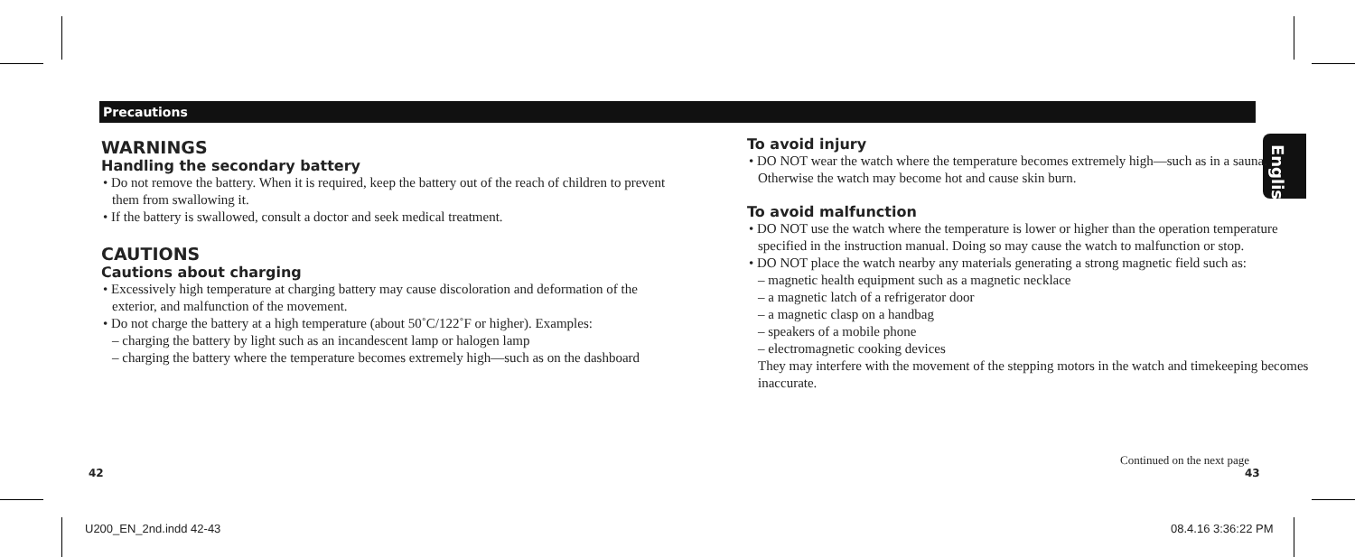Precautions
English
WARNINGS
Handling the secondary battery
• Do not remove the battery. When it is required, keep the battery out of the reach of children to prevent them from swallowing it.
• If the battery is swallowed, consult a doctor and seek medical treatment.
CAUTIONS
Cautions about charging
• Excessively high temperature at charging battery may cause discoloration and deformation of the exterior, and malfunction of the movement.
• Do not charge the battery at a high temperature (about 50˚C/122˚F or higher). Examples:
– charging the battery by light such as an incandescent lamp or halogen lamp
– charging the battery where the temperature becomes extremely high—such as on the dashboard
To avoid injury
• DO NOT wear the watch where the temperature becomes extremely high—such as in a sauna. Otherwise the watch may become hot and cause skin burn.
To avoid malfunction
• DO NOT use the watch where the temperature is lower or higher than the operation temperature specified in the instruction manual. Doing so may cause the watch to malfunction or stop.
• DO NOT place the watch nearby any materials generating a strong magnetic field such as:
– magnetic health equipment such as a magnetic necklace
– a magnetic latch of a refrigerator door
– a magnetic clasp on a handbag
– speakers of a mobile phone
– electromagnetic cooking devices
They may interfere with the movement of the stepping motors in the watch and timekeeping becomes inaccurate.
Continued on the next page
42 43
U200_EN_2nd.indd 42-43 08.4.16 3:36:22 PM